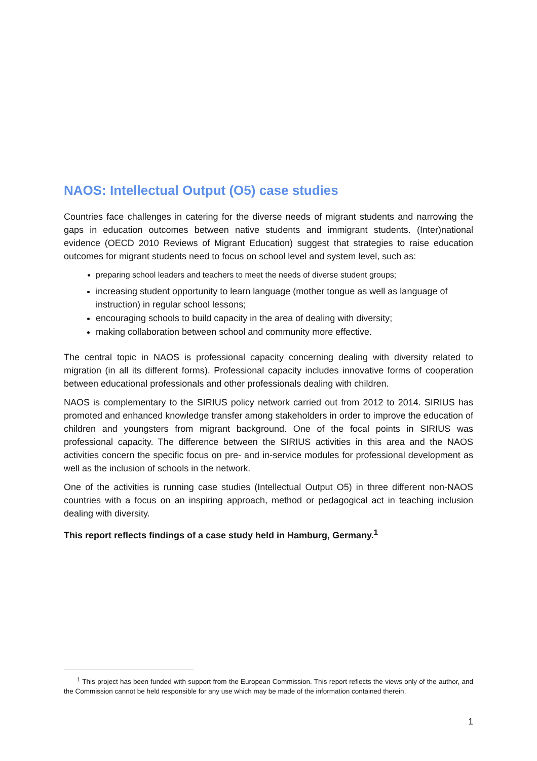NAOS: Intellectual Output (O5) case studies
Countries face challenges in catering for the diverse needs of migrant students and narrowing the gaps in education outcomes between native students and immigrant students. (Inter)national evidence (OECD 2010 Reviews of Migrant Education) suggest that strategies to raise education outcomes for migrant students need to focus on school level and system level, such as:
preparing school leaders and teachers to meet the needs of diverse student groups;
increasing student opportunity to learn language (mother tongue as well as language of instruction) in regular school lessons;
encouraging schools to build capacity in the area of dealing with diversity;
making collaboration between school and community more effective.
The central topic in NAOS is professional capacity concerning dealing with diversity related to migration (in all its different forms). Professional capacity includes innovative forms of cooperation between educational professionals and other professionals dealing with children.
NAOS is complementary to the SIRIUS policy network carried out from 2012 to 2014. SIRIUS has promoted and enhanced knowledge transfer among stakeholders in order to improve the education of children and youngsters from migrant background. One of the focal points in SIRIUS was professional capacity. The difference between the SIRIUS activities in this area and the NAOS activities concern the specific focus on pre- and in-service modules for professional development as well as the inclusion of schools in the network.
One of the activities is running case studies (Intellectual Output O5) in three different non-NAOS countries with a focus on an inspiring approach, method or pedagogical act in teaching inclusion dealing with diversity.
This report reflects findings of a case study held in Hamburg, Germany.<sup>1</sup>
<sup>1</sup> This project has been funded with support from the European Commission. This report reflects the views only of the author, and the Commission cannot be held responsible for any use which may be made of the information contained therein.
1